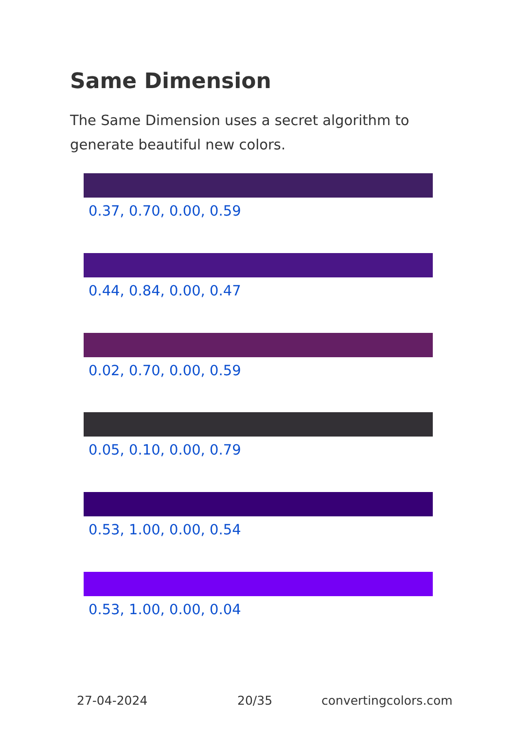Same Dimension
The Same Dimension uses a secret algorithm to generate beautiful new colors.
0.37, 0.70, 0.00, 0.59
0.44, 0.84, 0.00, 0.47
0.02, 0.70, 0.00, 0.59
0.05, 0.10, 0.00, 0.79
0.53, 1.00, 0.00, 0.54
0.53, 1.00, 0.00, 0.04
27-04-2024 20/35 convertingcolors.com